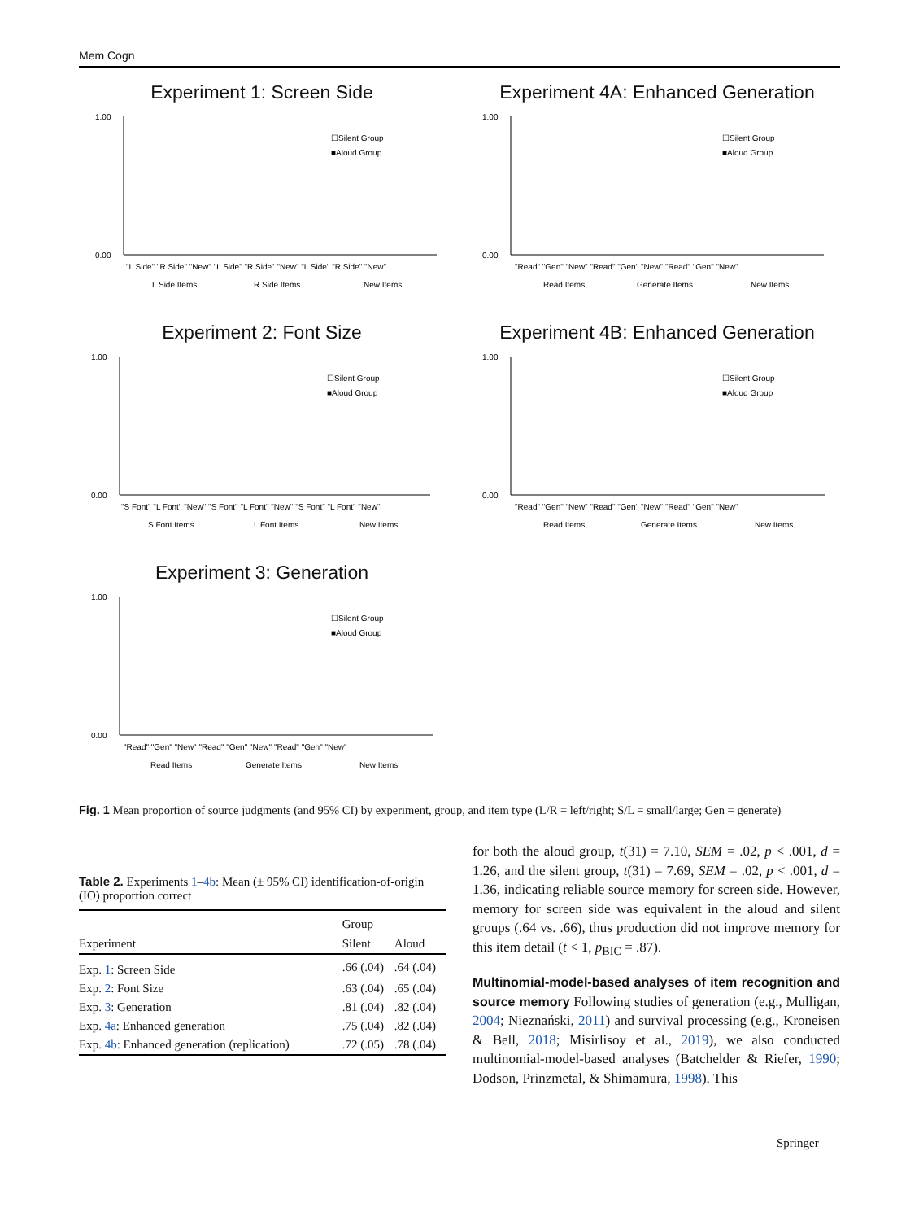Mem Cogn
Experiment 1: Screen Side
1.00
0.00
☐Silent Group
■Aloud Group
"L Side" "R Side" "New" "L Side" "R Side" "New" "L Side" "R Side" "New"
L Side Items
R Side Items
New Items
Experiment 4A: Enhanced Generation
1.00
0.00
☐Silent Group
■Aloud Group
"Read" "Gen" "New" "Read" "Gen" "New" "Read" "Gen" "New"
Read Items
Generate Items
New Items
Experiment 2: Font Size
1.00
0.00
☐Silent Group
■Aloud Group
"S Font" "L Font" "New" "S Font" "L Font" "New" "S Font" "L Font" "New"
S Font Items
L Font Items
New Items
Experiment 4B: Enhanced Generation
1.00
0.00
☐Silent Group
■Aloud Group
"Read" "Gen" "New" "Read" "Gen" "New" "Read" "Gen" "New"
Read Items
Generate Items
New Items
Experiment 3: Generation
1.00
0.00
☐Silent Group
■Aloud Group
"Read" "Gen" "New" "Read" "Gen" "New" "Read" "Gen" "New"
Read Items
Generate Items
New Items
Fig. 1 Mean proportion of source judgments (and 95% CI) by experiment, group, and item type (L/R = left/right; S/L = small/large; Gen = generate)
Table 2. Experiments 1–4b: Mean (± 95% CI) identification-of-origin (IO) proportion correct
| | Group | |
| --- | --- | --- |
| Experiment | Silent | Aloud |
| Exp. 1 : Screen Side | .66 (.04) | .64 (.04) |
| Exp. 2 : Font Size | .63 (.04) | .65 (.04) |
| Exp. 3 : Generation | .81 (.04) | .82 (.04) |
| Exp. 4a : Enhanced generation | .75 (.04) | .82 (.04) |
| Exp. 4b : Enhanced generation (replication) | .72 (.05) | .78 (.04) |
for both the aloud group, t(31) = 7.10, SEM = .02, p < .001, d = 1.26, and the silent group, t(31) = 7.69, SEM = .02, p < .001, d = 1.36, indicating reliable source memory for screen side. However, memory for screen side was equivalent in the aloud and silent groups (.64 vs. .66), thus production did not improve memory for this item detail (t < 1, p<sub>BIC</sub> = .87).
Multinomial-model-based analyses of item recognition and source memory Following studies of generation (e.g., Mulligan, 2004; Nieznański, 2011) and survival processing (e.g., Kroneisen & Bell, 2018; Misirlisoy et al., 2019), we also conducted multinomial-model-based analyses (Batchelder & Riefer, 1990; Dodson, Prinzmetal, & Shimamura, 1998). This
Springer